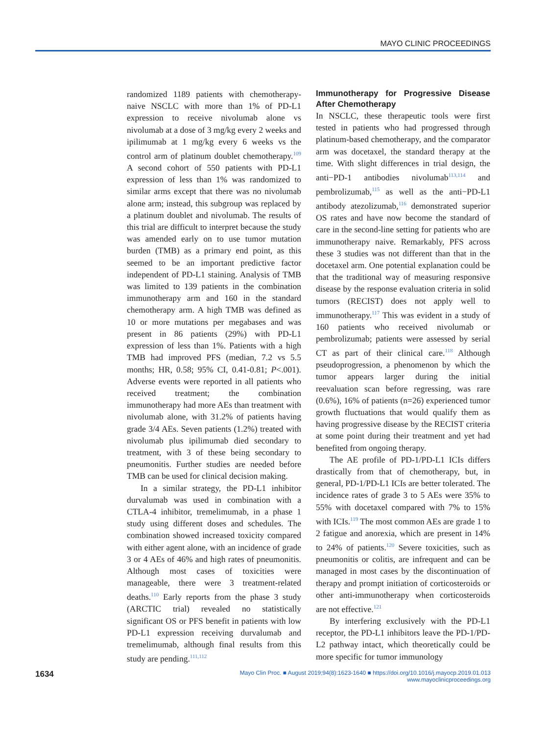MAYO CLINIC PROCEEDINGS
randomized 1189 patients with chemotherapy-naive NSCLC with more than 1% of PD-L1 expression to receive nivolumab alone vs nivolumab at a dose of 3 mg/kg every 2 weeks and ipilimumab at 1 mg/kg every 6 weeks vs the control arm of platinum doublet chemotherapy.<sup>109</sup> A second cohort of 550 patients with PD-L1 expression of less than 1% was randomized to similar arms except that there was no nivolumab alone arm; instead, this subgroup was replaced by a platinum doublet and nivolumab. The results of this trial are difficult to interpret because the study was amended early on to use tumor mutation burden (TMB) as a primary end point, as this seemed to be an important predictive factor independent of PD-L1 staining. Analysis of TMB was limited to 139 patients in the combination immunotherapy arm and 160 in the standard chemotherapy arm. A high TMB was defined as 10 or more mutations per megabases and was present in 86 patients (29%) with PD-L1 expression of less than 1%. Patients with a high TMB had improved PFS (median, 7.2 vs 5.5 months; HR, 0.58; 95% CI, 0.41-0.81; P<.001). Adverse events were reported in all patients who received treatment; the combination immunotherapy had more AEs than treatment with nivolumab alone, with 31.2% of patients having grade 3/4 AEs. Seven patients (1.2%) treated with nivolumab plus ipilimumab died secondary to treatment, with 3 of these being secondary to pneumonitis. Further studies are needed before TMB can be used for clinical decision making.
In a similar strategy, the PD-L1 inhibitor durvalumab was used in combination with a CTLA-4 inhibitor, tremelimumab, in a phase 1 study using different doses and schedules. The combination showed increased toxicity compared with either agent alone, with an incidence of grade 3 or 4 AEs of 46% and high rates of pneumonitis. Although most cases of toxicities were manageable, there were 3 treatment-related deaths.<sup>110</sup> Early reports from the phase 3 study (ARCTIC trial) revealed no statistically significant OS or PFS benefit in patients with low PD-L1 expression receiving durvalumab and tremelimumab, although final results from this study are pending.<sup>111,112</sup>
Immunotherapy for Progressive Disease After Chemotherapy
In NSCLC, these therapeutic tools were first tested in patients who had progressed through platinum-based chemotherapy, and the comparator arm was docetaxel, the standard therapy at the time. With slight differences in trial design, the anti−PD-1 antibodies nivolumab<sup>113,114</sup> and pembrolizumab,<sup>115</sup> as well as the anti−PD-L1 antibody atezolizumab,<sup>116</sup> demonstrated superior OS rates and have now become the standard of care in the second-line setting for patients who are immunotherapy naive. Remarkably, PFS across these 3 studies was not different than that in the docetaxel arm. One potential explanation could be that the traditional way of measuring responsive disease by the response evaluation criteria in solid tumors (RECIST) does not apply well to immunotherapy.<sup>117</sup> This was evident in a study of 160 patients who received nivolumab or pembrolizumab; patients were assessed by serial CT as part of their clinical care.<sup>118</sup> Although pseudoprogression, a phenomenon by which the tumor appears larger during the initial reevaluation scan before regressing, was rare (0.6%), 16% of patients (n=26) experienced tumor growth fluctuations that would qualify them as having progressive disease by the RECIST criteria at some point during their treatment and yet had benefited from ongoing therapy.
The AE profile of PD-1/PD-L1 ICIs differs drastically from that of chemotherapy, but, in general, PD-1/PD-L1 ICIs are better tolerated. The incidence rates of grade 3 to 5 AEs were 35% to 55% with docetaxel compared with 7% to 15% with ICIs.<sup>119</sup> The most common AEs are grade 1 to 2 fatigue and anorexia, which are present in 14% to 24% of patients.<sup>120</sup> Severe toxicities, such as pneumonitis or colitis, are infrequent and can be managed in most cases by the discontinuation of therapy and prompt initiation of corticosteroids or other anti-immunotherapy when corticosteroids are not effective.<sup>121</sup>
By interfering exclusively with the PD-L1 receptor, the PD-L1 inhibitors leave the PD-1/PD-L2 pathway intact, which theoretically could be more specific for tumor immunology
1634 Mayo Clin Proc. ■ August 2019;94(8):1623-1640 ■ https://doi.org/10.1016/j.mayocp.2019.01.013
www.mayoclinicproceedings.org